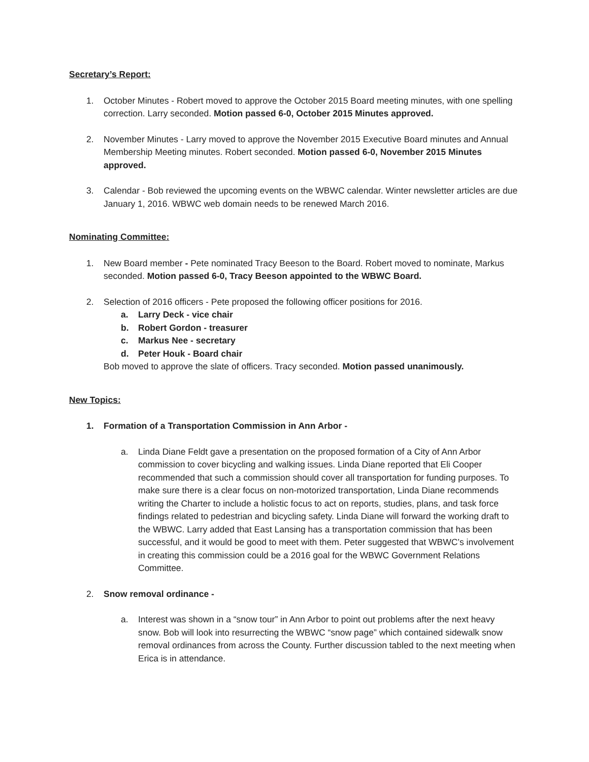Secretary’s Report:
1. October Minutes - Robert moved to approve the October 2015 Board meeting minutes, with one spelling correction. Larry seconded. Motion passed 6-0, October 2015 Minutes approved.
2. November Minutes - Larry moved to approve the November 2015 Executive Board minutes and Annual Membership Meeting minutes. Robert seconded. Motion passed 6-0, November 2015 Minutes approved.
3. Calendar - Bob reviewed the upcoming events on the WBWC calendar. Winter newsletter articles are due January 1, 2016. WBWC web domain needs to be renewed March 2016.
Nominating Committee:
1. New Board member - Pete nominated Tracy Beeson to the Board. Robert moved to nominate, Markus seconded. Motion passed 6-0, Tracy Beeson appointed to the WBWC Board.
2. Selection of 2016 officers - Pete proposed the following officer positions for 2016.
a. Larry Deck - vice chair
b. Robert Gordon - treasurer
c. Markus Nee - secretary
d. Peter Houk - Board chair
Bob moved to approve the slate of officers. Tracy seconded. Motion passed unanimously.
New Topics:
1. Formation of a Transportation Commission in Ann Arbor -
a. Linda Diane Feldt gave a presentation on the proposed formation of a City of Ann Arbor commission to cover bicycling and walking issues. Linda Diane reported that Eli Cooper recommended that such a commission should cover all transportation for funding purposes. To make sure there is a clear focus on non-motorized transportation, Linda Diane recommends writing the Charter to include a holistic focus to act on reports, studies, plans, and task force findings related to pedestrian and bicycling safety. Linda Diane will forward the working draft to the WBWC. Larry added that East Lansing has a transportation commission that has been successful, and it would be good to meet with them. Peter suggested that WBWC’s involvement in creating this commission could be a 2016 goal for the WBWC Government Relations Committee.
2. Snow removal ordinance -
a. Interest was shown in a “snow tour” in Ann Arbor to point out problems after the next heavy snow. Bob will look into resurrecting the WBWC “snow page” which contained sidewalk snow removal ordinances from across the County. Further discussion tabled to the next meeting when Erica is in attendance.